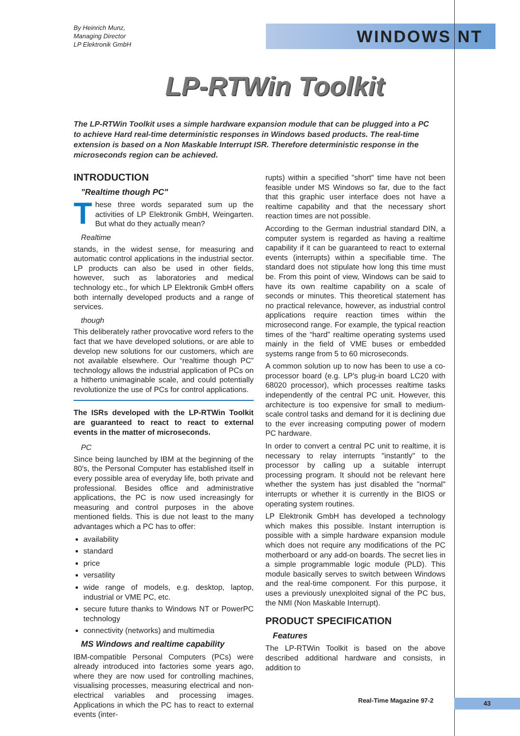By Heinrich Munz,
Managing Director
LP Elektronik GmbH
WINDOWS NT
LP-RTWin Toolkit
The LP-RTWin Toolkit uses a simple hardware expansion module that can be plugged into a PC to achieve Hard real-time deterministic responses in Windows based products. The real-time extension is based on a Non Maskable Interrupt ISR. Therefore deterministic response in the microseconds region can be achieved.
INTRODUCTION
"Realtime though PC"
These three words separated sum up the activities of LP Elektronik GmbH, Weingarten. But what do they actually mean?
Realtime
stands, in the widest sense, for measuring and automatic control applications in the industrial sector. LP products can also be used in other fields, however, such as laboratories and medical technology etc., for which LP Elektronik GmbH offers both internally developed products and a range of services.
though
This deliberately rather provocative word refers to the fact that we have developed solutions, or are able to develop new solutions for our customers, which are not available elsewhere. Our “realtime though PC” technology allows the industrial application of PCs on a hitherto unimaginable scale, and could potentially revolutionize the use of PCs for control applications.
The ISRs developed with the LP-RTWin Toolkit are guaranteed to react to react to external events in the matter of microseconds.
PC
Since being launched by IBM at the beginning of the 80's, the Personal Computer has established itself in every possible area of everyday life, both private and professional. Besides office and administrative applications, the PC is now used increasingly for measuring and control purposes in the above mentioned fields. This is due not least to the many advantages which a PC has to offer:
availability
standard
price
versatility
wide range of models, e.g. desktop, laptop, industrial or VME PC, etc.
secure future thanks to Windows NT or PowerPC technology
connectivity (networks) and multimedia
MS Windows and realtime capability
IBM-compatible Personal Computers (PCs) were already introduced into factories some years ago, where they are now used for controlling machines, visualising processes, measuring electrical and non-electrical variables and processing images. Applications in which the PC has to react to external events (inter-
rupts) within a specified "short" time have not been feasible under MS Windows so far, due to the fact that this graphic user interface does not have a realtime capability and that the necessary short reaction times are not possible.
According to the German industrial standard DIN, a computer system is regarded as having a realtime capability if it can be guaranteed to react to external events (interrupts) within a specifiable time. The standard does not stipulate how long this time must be. From this point of view, Windows can be said to have its own realtime capability on a scale of seconds or minutes. This theoretical statement has no practical relevance, however, as industrial control applications require reaction times within the microsecond range. For example, the typical reaction times of the “hard” realtime operating systems used mainly in the field of VME buses or embedded systems range from 5 to 60 microseconds.
A common solution up to now has been to use a co-processor board (e.g. LP's plug-in board LC20 with 68020 processor), which processes realtime tasks independently of the central PC unit. However, this architecture is too expensive for small to medium-scale control tasks and demand for it is declining due to the ever increasing computing power of modern PC hardware.
In order to convert a central PC unit to realtime, it is necessary to relay interrupts "instantly" to the processor by calling up a suitable interrupt processing program. It should not be relevant here whether the system has just disabled the "normal" interrupts or whether it is currently in the BIOS or operating system routines.
LP Elektronik GmbH has developed a technology which makes this possible. Instant interruption is possible with a simple hardware expansion module which does not require any modifications of the PC motherboard or any add-on boards. The secret lies in a simple programmable logic module (PLD). This module basically serves to switch between Windows and the real-time component. For this purpose, it uses a previously unexploited signal of the PC bus, the NMI (Non Maskable Interrupt).
PRODUCT SPECIFICATION
Features
The LP-RTWin Toolkit is based on the above described additional hardware and consists, in addition to
Real-Time Magazine 97-2 43